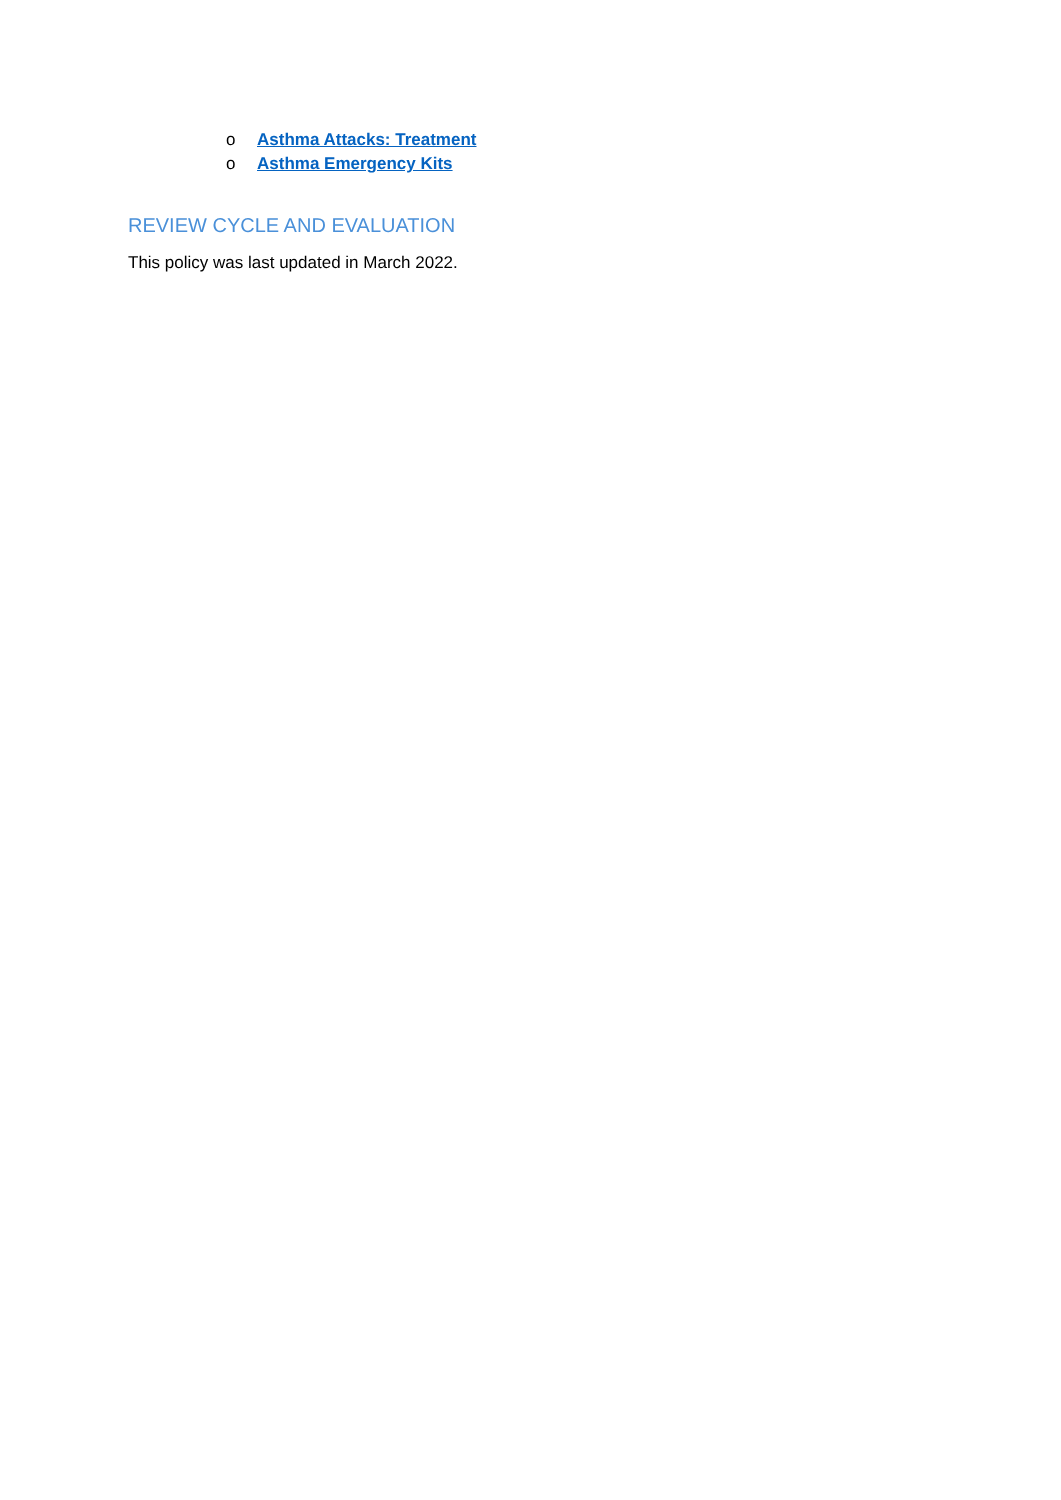o Asthma Attacks: Treatment
o Asthma Emergency Kits
REVIEW CYCLE AND EVALUATION
This policy was last updated in March 2022.